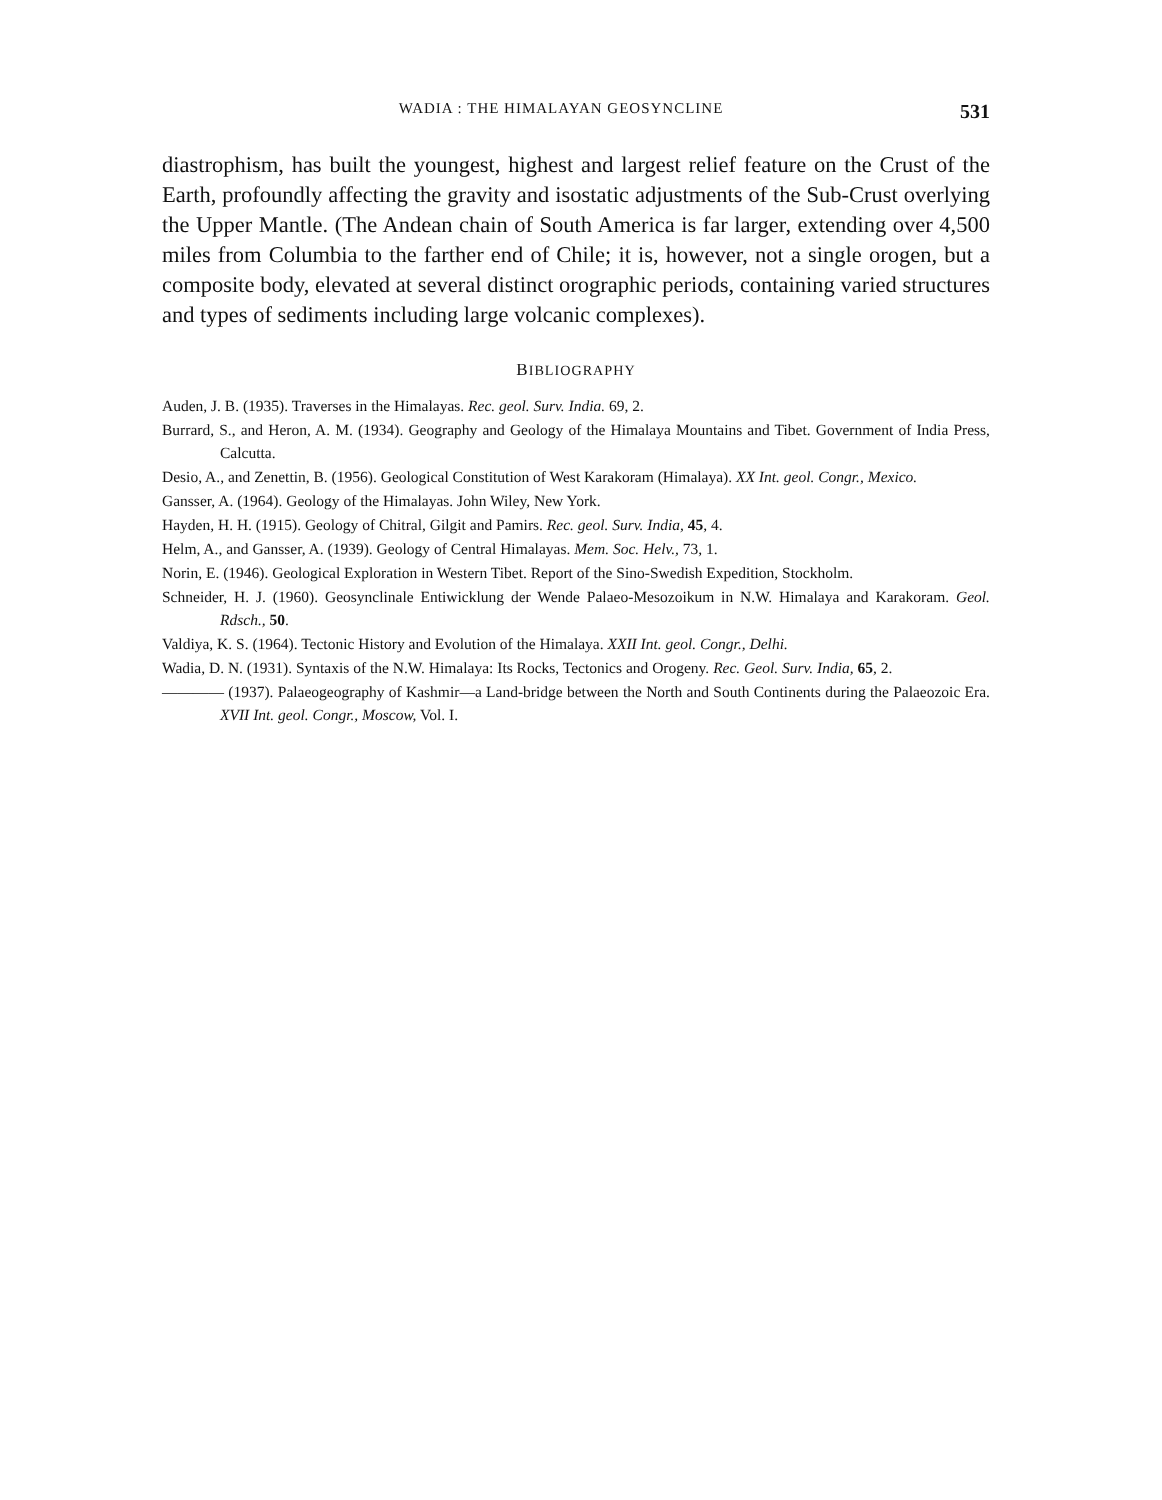WADIA : THE HIMALAYAN GEOSYNCLINE 531
diastrophism, has built the youngest, highest and largest relief feature on the Crust of the Earth, profoundly affecting the gravity and isostatic adjustments of the Sub-Crust overlying the Upper Mantle. (The Andean chain of South America is far larger, extending over 4,500 miles from Columbia to the farther end of Chile; it is, however, not a single orogen, but a composite body, elevated at several distinct orographic periods, containing varied structures and types of sediments including large volcanic complexes).
BIBLIOGRAPHY
Auden, J. B. (1935). Traverses in the Himalayas. Rec. geol. Surv. India. 69, 2.
Burrard, S., and Heron, A. M. (1934). Geography and Geology of the Himalaya Mountains and Tibet. Government of India Press, Calcutta.
Desio, A., and Zenettin, B. (1956). Geological Constitution of West Karakoram (Himalaya). XX Int. geol. Congr., Mexico.
Gansser, A. (1964). Geology of the Himalayas. John Wiley, New York.
Hayden, H. H. (1915). Geology of Chitral, Gilgit and Pamirs. Rec. geol. Surv. India, 45, 4.
Helm, A., and Gansser, A. (1939). Geology of Central Himalayas. Mem. Soc. Helv., 73, 1.
Norin, E. (1946). Geological Exploration in Western Tibet. Report of the Sino-Swedish Expedition, Stockholm.
Schneider, H. J. (1960). Geosynclinale Entiwicklung der Wende Palaeo-Mesozoikum in N.W. Himalaya and Karakoram. Geol. Rdsch., 50.
Valdiya, K. S. (1964). Tectonic History and Evolution of the Himalaya. XXII Int. geol. Congr., Delhi.
Wadia, D. N. (1931). Syntaxis of the N.W. Himalaya: Its Rocks, Tectonics and Orogeny. Rec. Geol. Surv. India, 65, 2.
———— (1937). Palaeogeography of Kashmir—a Land-bridge between the North and South Continents during the Palaeozoic Era. XVII Int. geol. Congr., Moscow, Vol. I.